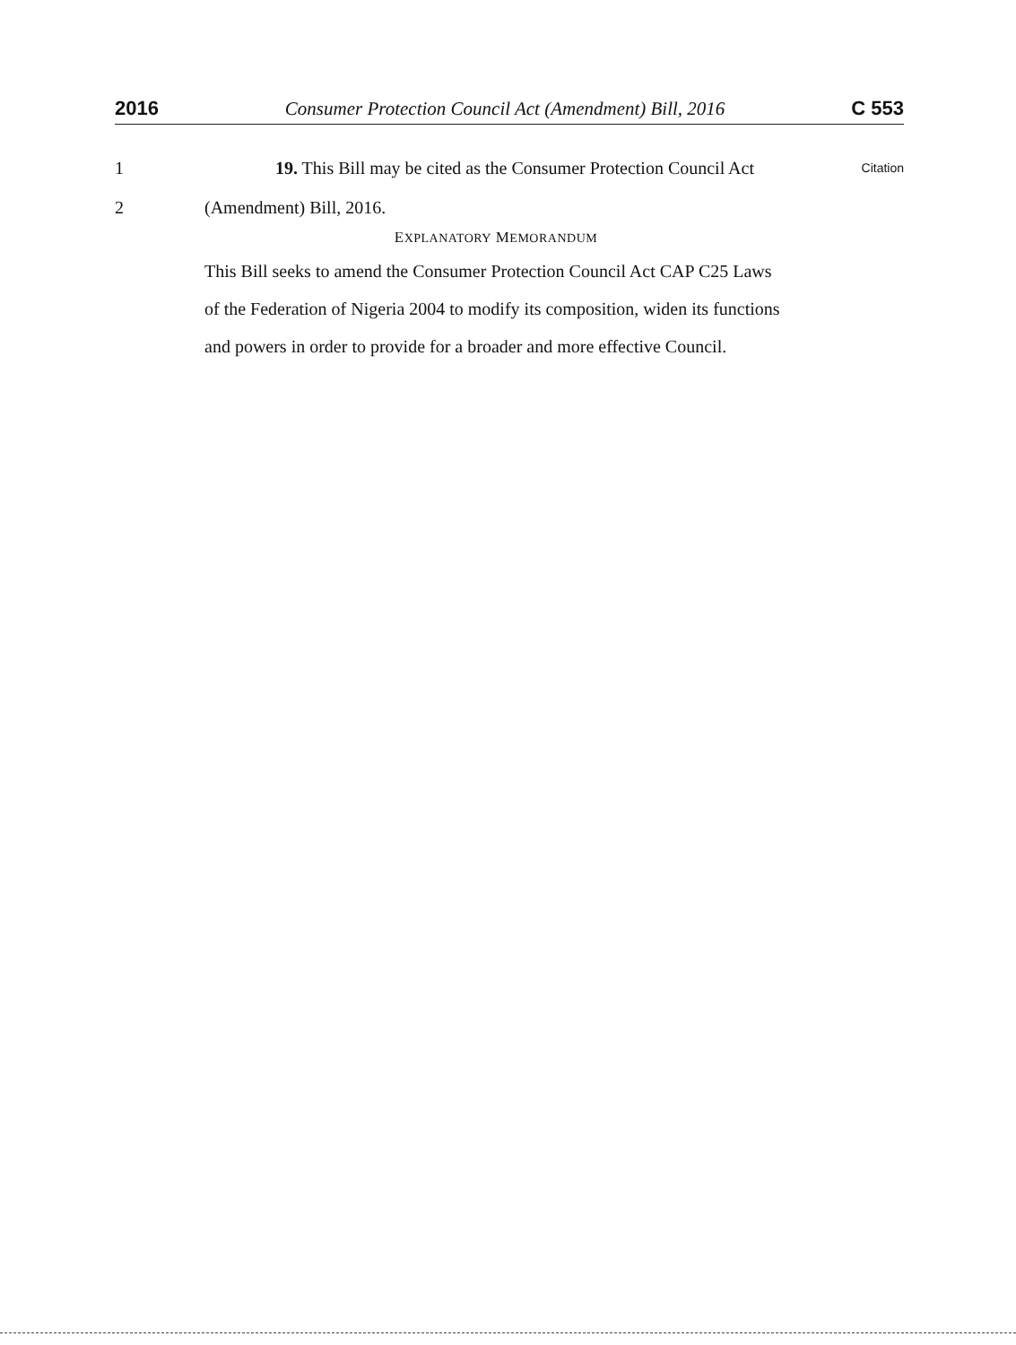2016 Consumer Protection Council Act (Amendment) Bill, 2016 C 553
1 19. This Bill may be cited as the Consumer Protection Council Act Citation
2 (Amendment) Bill, 2016.
EXPLANATORY MEMORANDUM
This Bill seeks to amend the Consumer Protection Council Act CAP C25 Laws of the Federation of Nigeria 2004 to modify its composition, widen its functions and powers in order to provide for a broader and more effective Council.